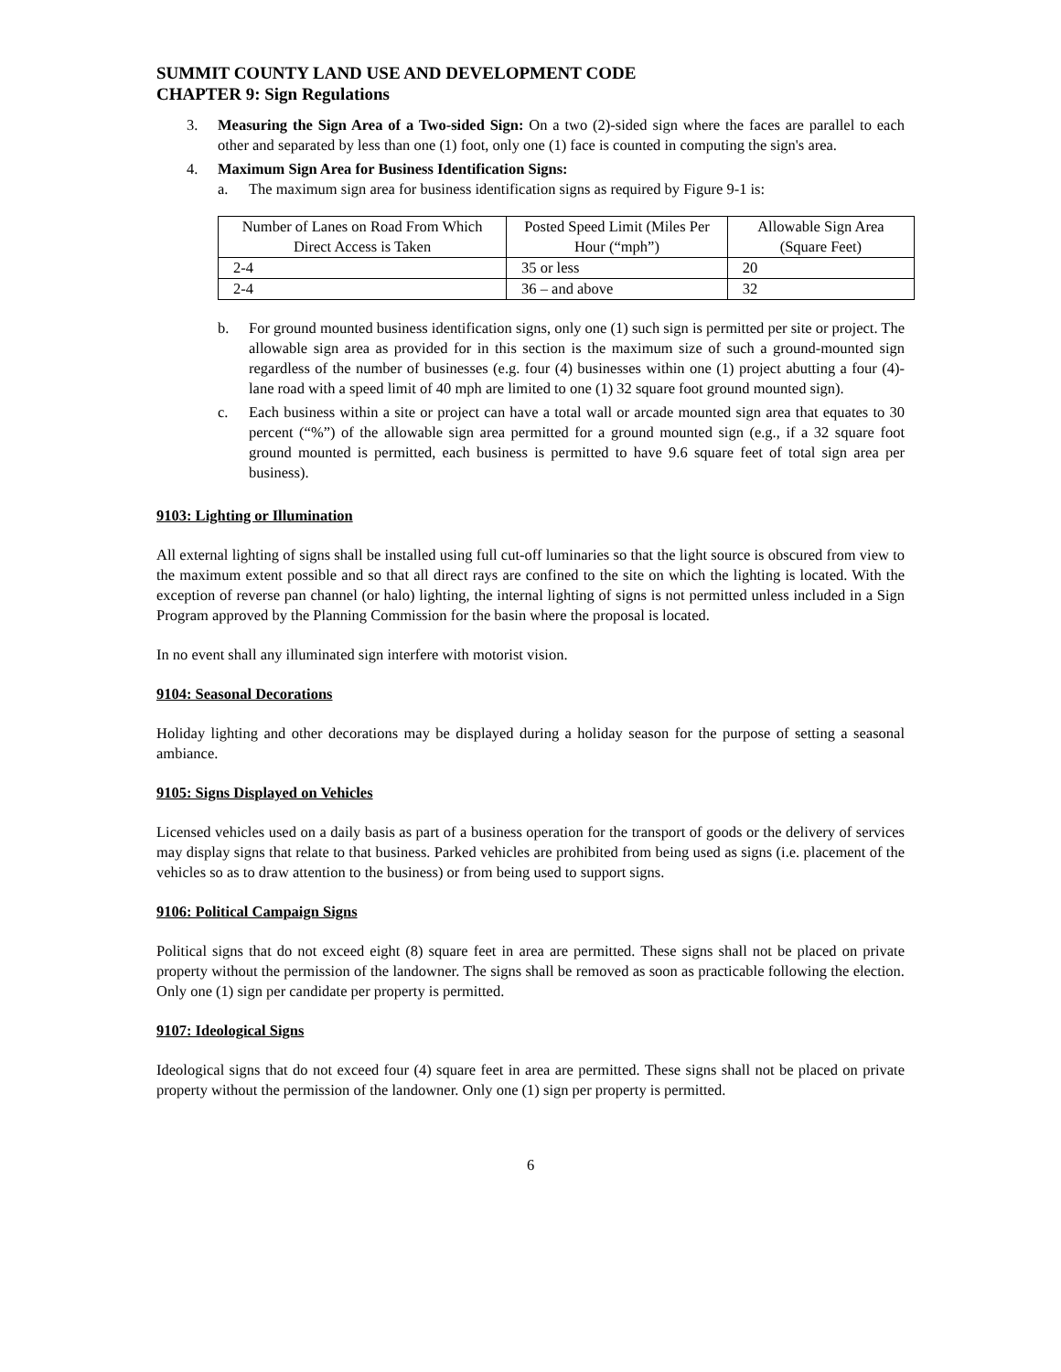SUMMIT COUNTY LAND USE AND DEVELOPMENT CODE
CHAPTER 9: Sign Regulations
3. Measuring the Sign Area of a Two-sided Sign: On a two (2)-sided sign where the faces are parallel to each other and separated by less than one (1) foot, only one (1) face is counted in computing the sign's area.
4. Maximum Sign Area for Business Identification Signs:
a. The maximum sign area for business identification signs as required by Figure 9-1 is:
| Number of Lanes on Road From Which Direct Access is Taken | Posted Speed Limit (Miles Per Hour (“mph”) | Allowable Sign Area (Square Feet) |
| --- | --- | --- |
| 2-4 | 35 or less | 20 |
| 2-4 | 36 – and above | 32 |
b. For ground mounted business identification signs, only one (1) such sign is permitted per site or project. The allowable sign area as provided for in this section is the maximum size of such a ground-mounted sign regardless of the number of businesses (e.g. four (4) businesses within one (1) project abutting a four (4)-lane road with a speed limit of 40 mph are limited to one (1) 32 square foot ground mounted sign).
c. Each business within a site or project can have a total wall or arcade mounted sign area that equates to 30 percent (“%”) of the allowable sign area permitted for a ground mounted sign (e.g., if a 32 square foot ground mounted is permitted, each business is permitted to have 9.6 square feet of total sign area per business).
9103: Lighting or Illumination
All external lighting of signs shall be installed using full cut-off luminaries so that the light source is obscured from view to the maximum extent possible and so that all direct rays are confined to the site on which the lighting is located. With the exception of reverse pan channel (or halo) lighting, the internal lighting of signs is not permitted unless included in a Sign Program approved by the Planning Commission for the basin where the proposal is located.
In no event shall any illuminated sign interfere with motorist vision.
9104: Seasonal Decorations
Holiday lighting and other decorations may be displayed during a holiday season for the purpose of setting a seasonal ambiance.
9105: Signs Displayed on Vehicles
Licensed vehicles used on a daily basis as part of a business operation for the transport of goods or the delivery of services may display signs that relate to that business. Parked vehicles are prohibited from being used as signs (i.e. placement of the vehicles so as to draw attention to the business) or from being used to support signs.
9106: Political Campaign Signs
Political signs that do not exceed eight (8) square feet in area are permitted. These signs shall not be placed on private property without the permission of the landowner. The signs shall be removed as soon as practicable following the election. Only one (1) sign per candidate per property is permitted.
9107: Ideological Signs
Ideological signs that do not exceed four (4) square feet in area are permitted. These signs shall not be placed on private property without the permission of the landowner. Only one (1) sign per property is permitted.
6